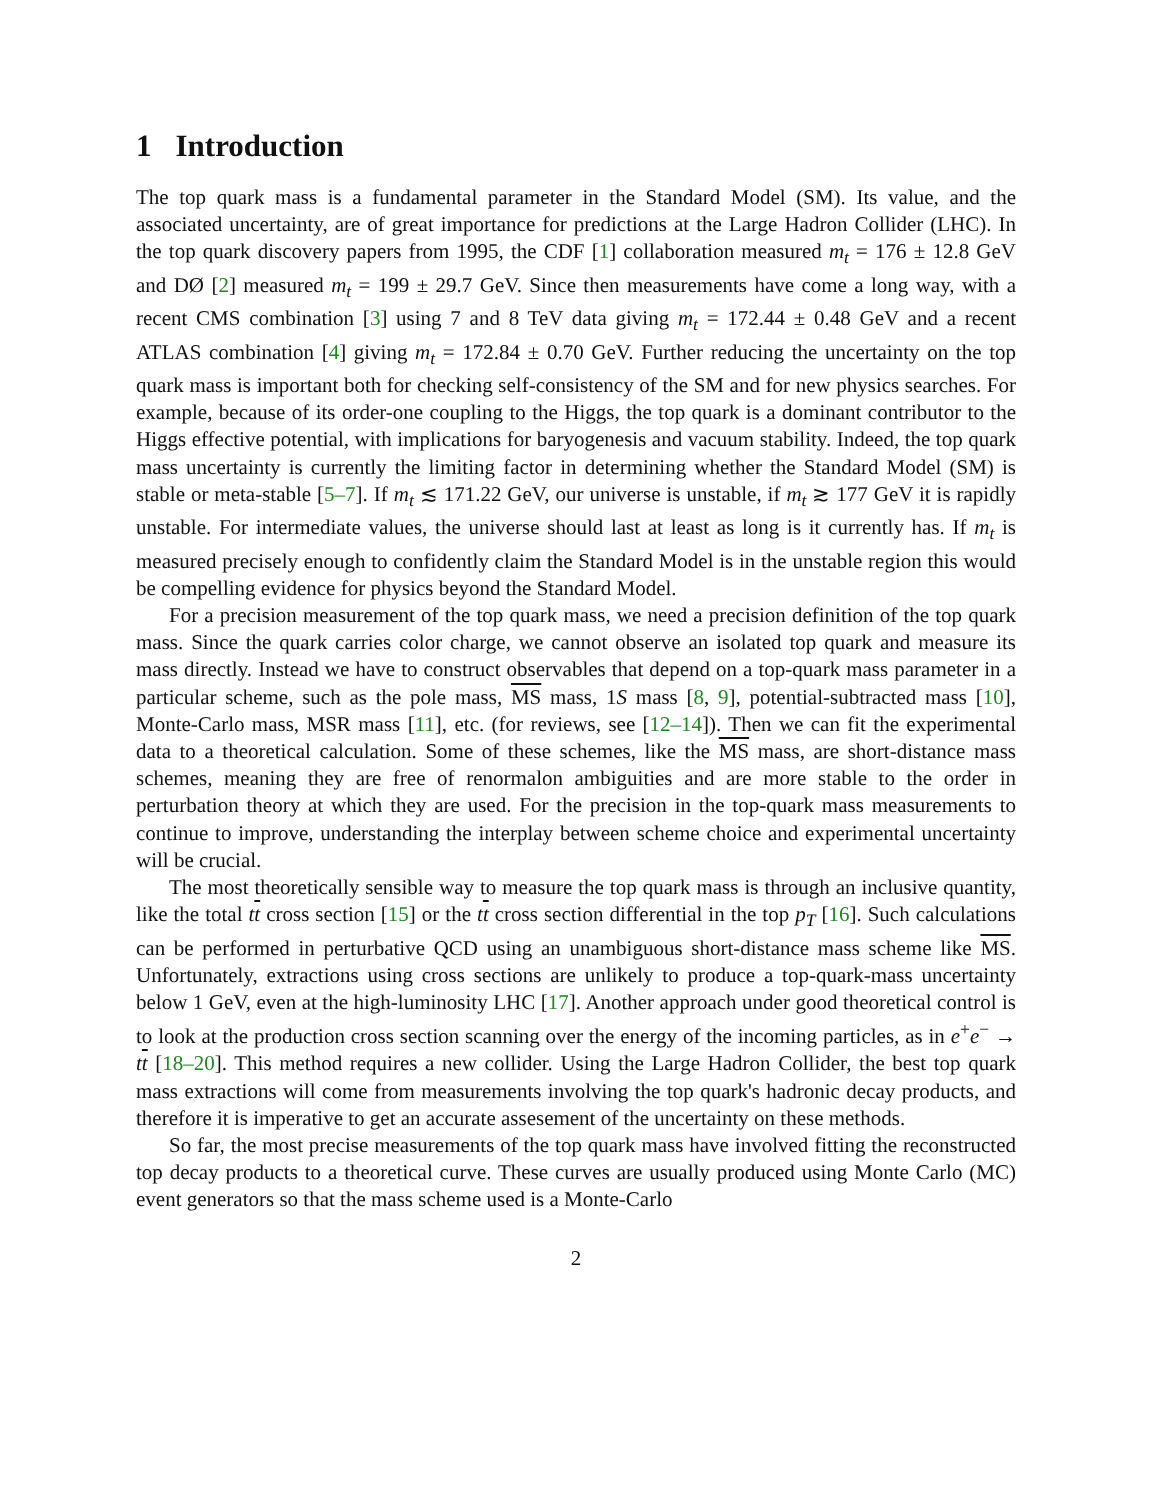1 Introduction
The top quark mass is a fundamental parameter in the Standard Model (SM). Its value, and the associated uncertainty, are of great importance for predictions at the Large Hadron Collider (LHC). In the top quark discovery papers from 1995, the CDF [1] collaboration measured m<sub>t</sub> = 176 ± 12.8 GeV and DØ [2] measured m<sub>t</sub> = 199 ± 29.7 GeV. Since then measurements have come a long way, with a recent CMS combination [3] using 7 and 8 TeV data giving m<sub>t</sub> = 172.44 ± 0.48 GeV and a recent ATLAS combination [4] giving m<sub>t</sub> = 172.84 ± 0.70 GeV. Further reducing the uncertainty on the top quark mass is important both for checking self-consistency of the SM and for new physics searches. For example, because of its order-one coupling to the Higgs, the top quark is a dominant contributor to the Higgs effective potential, with implications for baryogenesis and vacuum stability. Indeed, the top quark mass uncertainty is currently the limiting factor in determining whether the Standard Model (SM) is stable or meta-stable [5–7]. If m<sub>t</sub> ≲ 171.22 GeV, our universe is unstable, if m<sub>t</sub> ≳ 177 GeV it is rapidly unstable. For intermediate values, the universe should last at least as long is it currently has. If m<sub>t</sub> is measured precisely enough to confidently claim the Standard Model is in the unstable region this would be compelling evidence for physics beyond the Standard Model.
For a precision measurement of the top quark mass, we need a precision definition of the top quark mass. Since the quark carries color charge, we cannot observe an isolated top quark and measure its mass directly. Instead we have to construct observables that depend on a top-quark mass parameter in a particular scheme, such as the pole mass, MS mass, 1S mass [8, 9], potential-subtracted mass [10], Monte-Carlo mass, MSR mass [11], etc. (for reviews, see [12–14]). Then we can fit the experimental data to a theoretical calculation. Some of these schemes, like the MS mass, are short-distance mass schemes, meaning they are free of renormalon ambiguities and are more stable to the order in perturbation theory at which they are used. For the precision in the top-quark mass measurements to continue to improve, understanding the interplay between scheme choice and experimental uncertainty will be crucial.
The most theoretically sensible way to measure the top quark mass is through an inclusive quantity, like the total tt cross section [15] or the tt cross section differential in the top p<sub>T</sub> [16]. Such calculations can be performed in perturbative QCD using an unambiguous short-distance mass scheme like MS. Unfortunately, extractions using cross sections are unlikely to produce a top-quark-mass uncertainty below 1 GeV, even at the high-luminosity LHC [17]. Another approach under good theoretical control is to look at the production cross section scanning over the energy of the incoming particles, as in e<sup>+</sup>e<sup>−</sup> → tt [18–20]. This method requires a new collider. Using the Large Hadron Collider, the best top quark mass extractions will come from measurements involving the top quark's hadronic decay products, and therefore it is imperative to get an accurate assesement of the uncertainty on these methods.
So far, the most precise measurements of the top quark mass have involved fitting the reconstructed top decay products to a theoretical curve. These curves are usually produced using Monte Carlo (MC) event generators so that the mass scheme used is a Monte-Carlo
2